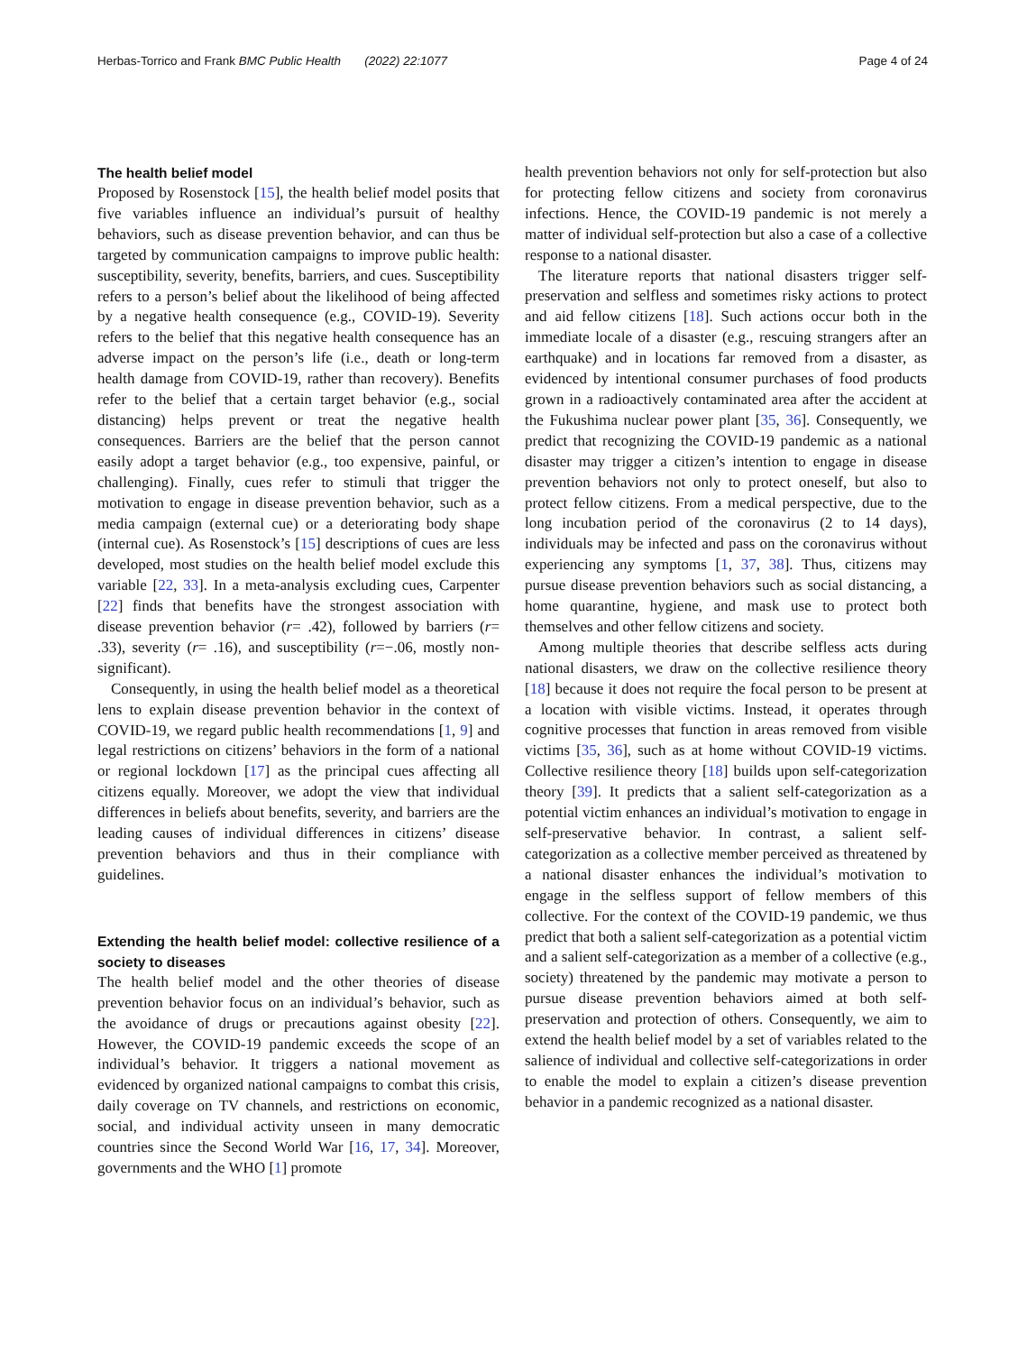Herbas-Torrico and Frank BMC Public Health (2022) 22:1077 Page 4 of 24
The health belief model
Proposed by Rosenstock [15], the health belief model posits that five variables influence an individual’s pursuit of healthy behaviors, such as disease prevention behavior, and can thus be targeted by communication campaigns to improve public health: susceptibility, severity, benefits, barriers, and cues. Susceptibility refers to a person’s belief about the likelihood of being affected by a negative health consequence (e.g., COVID-19). Severity refers to the belief that this negative health consequence has an adverse impact on the person’s life (i.e., death or long-term health damage from COVID-19, rather than recovery). Benefits refer to the belief that a certain target behavior (e.g., social distancing) helps prevent or treat the negative health consequences. Barriers are the belief that the person cannot easily adopt a target behavior (e.g., too expensive, painful, or challenging). Finally, cues refer to stimuli that trigger the motivation to engage in disease prevention behavior, such as a media campaign (external cue) or a deteriorating body shape (internal cue). As Rosenstock’s [15] descriptions of cues are less developed, most studies on the health belief model exclude this variable [22, 33]. In a meta-analysis excluding cues, Carpenter [22] finds that benefits have the strongest association with disease prevention behavior (r= .42), followed by barriers (r= .33), severity (r= .16), and susceptibility (r=−.06, mostly non-significant).
Consequently, in using the health belief model as a theoretical lens to explain disease prevention behavior in the context of COVID-19, we regard public health recommendations [1, 9] and legal restrictions on citizens’ behaviors in the form of a national or regional lockdown [17] as the principal cues affecting all citizens equally. Moreover, we adopt the view that individual differences in beliefs about benefits, severity, and barriers are the leading causes of individual differences in citizens’ disease prevention behaviors and thus in their compliance with guidelines.
Extending the health belief model: collective resilience of a society to diseases
The health belief model and the other theories of disease prevention behavior focus on an individual’s behavior, such as the avoidance of drugs or precautions against obesity [22]. However, the COVID-19 pandemic exceeds the scope of an individual’s behavior. It triggers a national movement as evidenced by organized national campaigns to combat this crisis, daily coverage on TV channels, and restrictions on economic, social, and individual activity unseen in many democratic countries since the Second World War [16, 17, 34]. Moreover, governments and the WHO [1] promote
health prevention behaviors not only for self-protection but also for protecting fellow citizens and society from coronavirus infections. Hence, the COVID-19 pandemic is not merely a matter of individual self-protection but also a case of a collective response to a national disaster.
The literature reports that national disasters trigger self-preservation and selfless and sometimes risky actions to protect and aid fellow citizens [18]. Such actions occur both in the immediate locale of a disaster (e.g., rescuing strangers after an earthquake) and in locations far removed from a disaster, as evidenced by intentional consumer purchases of food products grown in a radioactively contaminated area after the accident at the Fukushima nuclear power plant [35, 36]. Consequently, we predict that recognizing the COVID-19 pandemic as a national disaster may trigger a citizen’s intention to engage in disease prevention behaviors not only to protect oneself, but also to protect fellow citizens. From a medical perspective, due to the long incubation period of the coronavirus (2 to 14 days), individuals may be infected and pass on the coronavirus without experiencing any symptoms [1, 37, 38]. Thus, citizens may pursue disease prevention behaviors such as social distancing, a home quarantine, hygiene, and mask use to protect both themselves and other fellow citizens and society.
Among multiple theories that describe selfless acts during national disasters, we draw on the collective resilience theory [18] because it does not require the focal person to be present at a location with visible victims. Instead, it operates through cognitive processes that function in areas removed from visible victims [35, 36], such as at home without COVID-19 victims. Collective resilience theory [18] builds upon self-categorization theory [39]. It predicts that a salient self-categorization as a potential victim enhances an individual’s motivation to engage in self-preservative behavior. In contrast, a salient self-categorization as a collective member perceived as threatened by a national disaster enhances the individual’s motivation to engage in the selfless support of fellow members of this collective. For the context of the COVID-19 pandemic, we thus predict that both a salient self-categorization as a potential victim and a salient self-categorization as a member of a collective (e.g., society) threatened by the pandemic may motivate a person to pursue disease prevention behaviors aimed at both self-preservation and protection of others. Consequently, we aim to extend the health belief model by a set of variables related to the salience of individual and collective self-categorizations in order to enable the model to explain a citizen’s disease prevention behavior in a pandemic recognized as a national disaster.